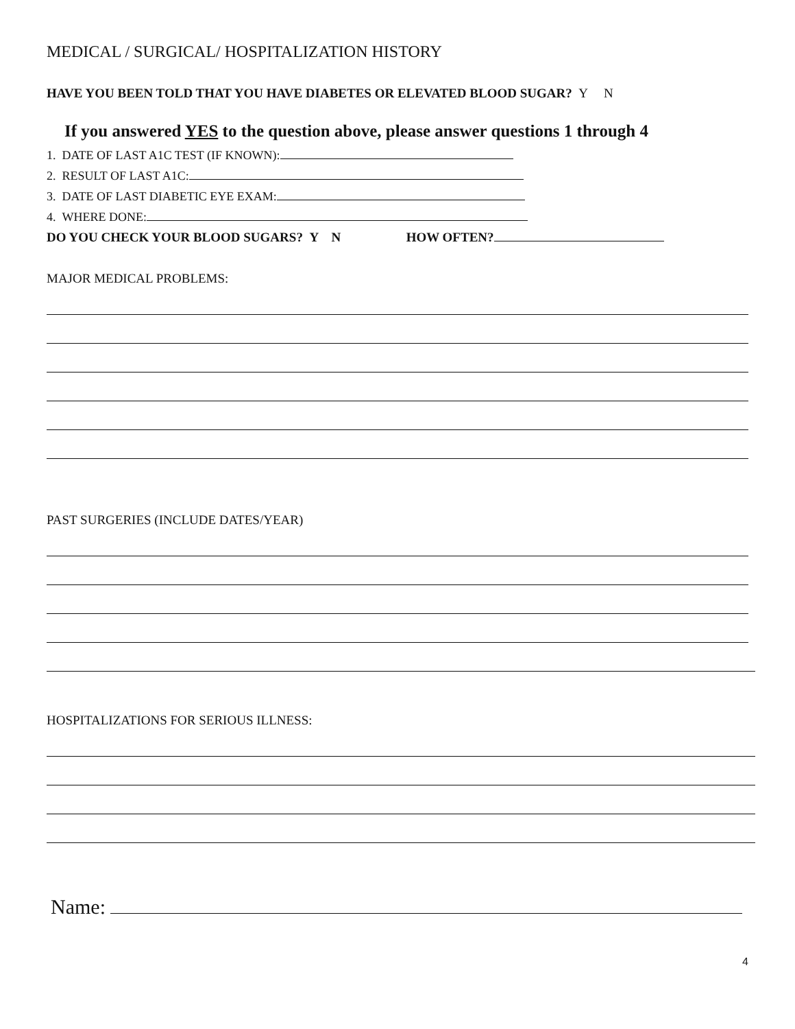MEDICAL / SURGICAL/ HOSPITALIZATION HISTORY
HAVE YOU BEEN TOLD THAT YOU HAVE DIABETES OR ELEVATED BLOOD SUGAR? Y N
If you answered YES to the question above, please answer questions 1 through 4
1. DATE OF LAST A1C TEST (IF KNOWN):
2. RESULT OF LAST A1C:
3. DATE OF LAST DIABETIC EYE EXAM:
4. WHERE DONE:
DO YOU CHECK YOUR BLOOD SUGARS? Y N HOW OFTEN?
MAJOR MEDICAL PROBLEMS:
PAST SURGERIES (INCLUDE DATES/YEAR)
HOSPITALIZATIONS FOR SERIOUS ILLNESS:
Name:
4